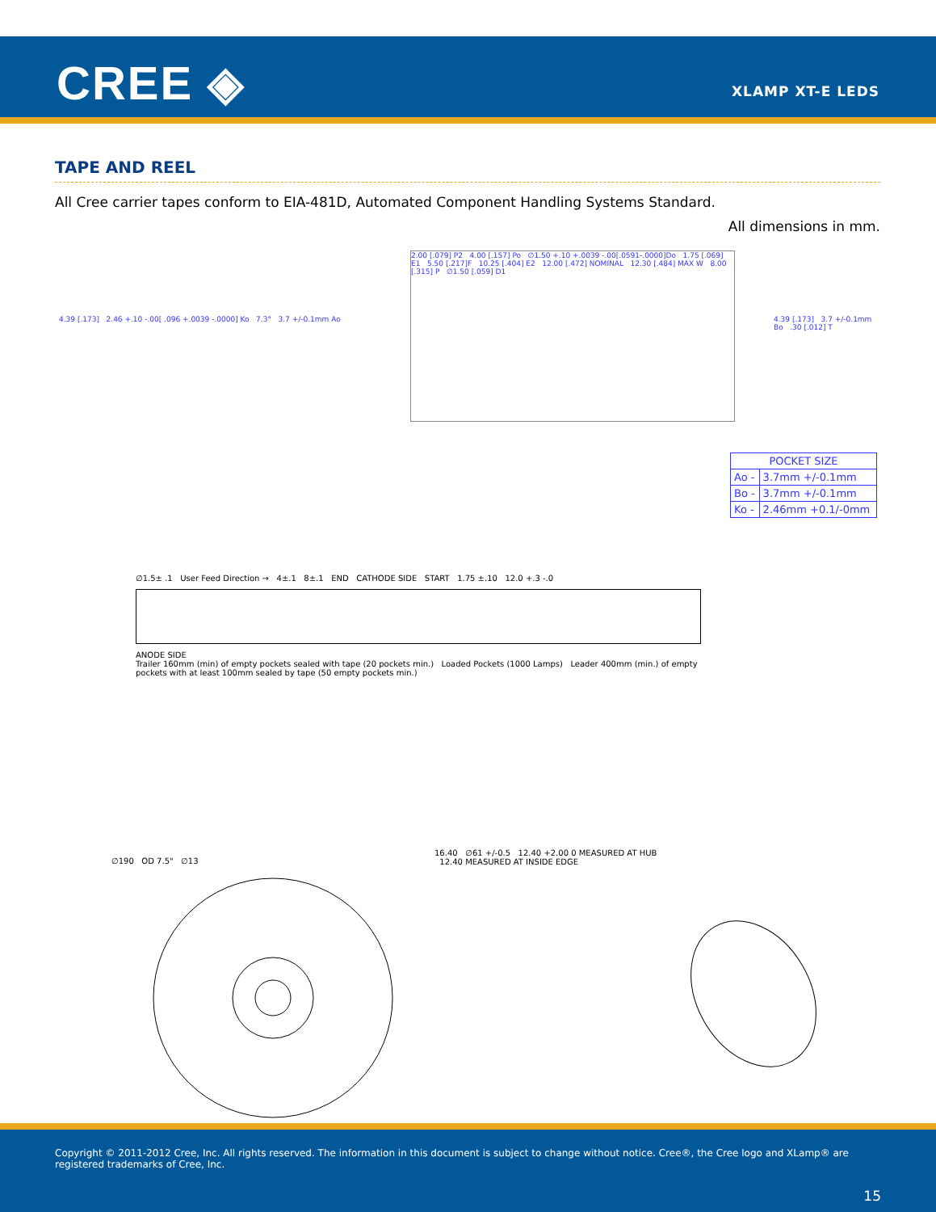CREE ◈ XLAMP XT-E LEDS
TAPE AND REEL
All Cree carrier tapes conform to EIA-481D, Automated Component Handling Systems Standard.
All dimensions in mm.
4.39 [.173] 2.46 +.10 -.00[ .096 +.0039 -.0000] Ko 7.3° 3.7 +/-0.1mm Ao
2.00 [.079] P2 4.00 [.157] Po ∅1.50 +.10 +.0039 -.00[.0591-.0000]Do 1.75 [.069] E1 5.50 [.217]F 10.25 [.404] E2 12.00 [.472] NOMINAL 12.30 [.484] MAX W 8.00 [.315] P ∅1.50 [.059] D1
4.39 [.173] 3.7 +/-0.1mm Bo .30 [.012] T
| POCKET SIZE | |
| --- | --- |
| Ao - | 3.7mm +/-0.1mm |
| Bo - | 3.7mm +/-0.1mm |
| Ko - | 2.46mm +0.1/-0mm |
∅1.5± .1 User Feed Direction → 4±.1 8±.1 END CATHODE SIDE START 1.75 ±.10 12.0 +.3 -.0
ANODE SIDE
Trailer 160mm (min) of empty pockets sealed with tape (20 pockets min.) Loaded Pockets (1000 Lamps) Leader 400mm (min.) of empty pockets with at least 100mm sealed by tape (50 empty pockets min.)
∅190 OD 7.5" ∅13
16.40 ∅61 +/-0.5 12.40 +2.00 0 MEASURED AT HUB 12.40 MEASURED AT INSIDE EDGE
Copyright © 2011-2012 Cree, Inc. All rights reserved. The information in this document is subject to change without notice. Cree®, the Cree logo and XLamp® are registered trademarks of Cree, Inc.
15